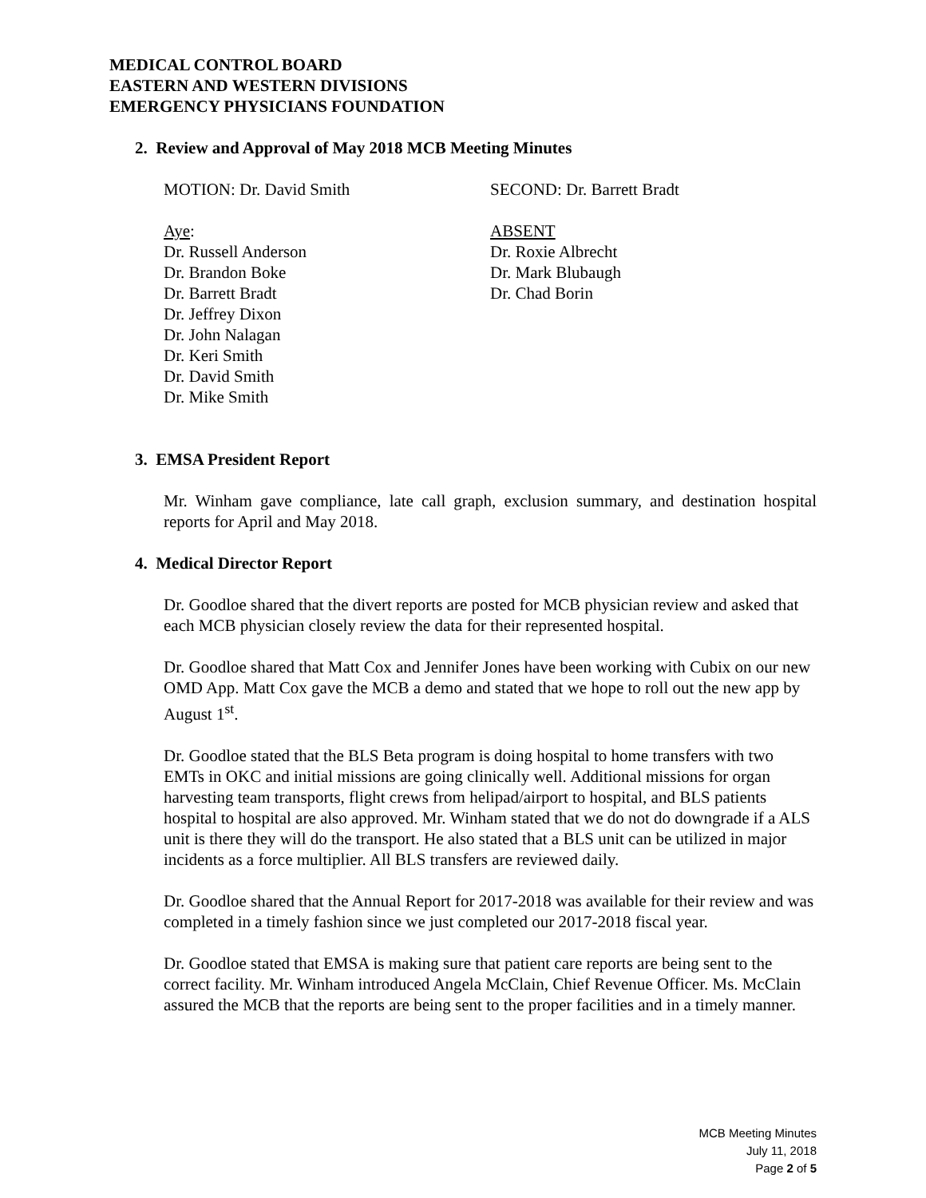MEDICAL CONTROL BOARD
EASTERN AND WESTERN DIVISIONS
EMERGENCY PHYSICIANS FOUNDATION
2. Review and Approval of May 2018 MCB Meeting Minutes
MOTION: Dr. David Smith SECOND: Dr. Barrett Bradt
Aye:
Dr. Russell Anderson
Dr. Brandon Boke
Dr. Barrett Bradt
Dr. Jeffrey Dixon
Dr. John Nalagan
Dr. Keri Smith
Dr. David Smith
Dr. Mike Smith
ABSENT
Dr. Roxie Albrecht
Dr. Mark Blubaugh
Dr. Chad Borin
3. EMSA President Report
Mr. Winham gave compliance, late call graph, exclusion summary, and destination hospital reports for April and May 2018.
4. Medical Director Report
Dr. Goodloe shared that the divert reports are posted for MCB physician review and asked that each MCB physician closely review the data for their represented hospital.
Dr. Goodloe shared that Matt Cox and Jennifer Jones have been working with Cubix on our new OMD App. Matt Cox gave the MCB a demo and stated that we hope to roll out the new app by August 1<sup>st</sup>.
Dr. Goodloe stated that the BLS Beta program is doing hospital to home transfers with two EMTs in OKC and initial missions are going clinically well. Additional missions for organ harvesting team transports, flight crews from helipad/airport to hospital, and BLS patients hospital to hospital are also approved. Mr. Winham stated that we do not do downgrade if a ALS unit is there they will do the transport. He also stated that a BLS unit can be utilized in major incidents as a force multiplier. All BLS transfers are reviewed daily.
Dr. Goodloe shared that the Annual Report for 2017-2018 was available for their review and was completed in a timely fashion since we just completed our 2017-2018 fiscal year.
Dr. Goodloe stated that EMSA is making sure that patient care reports are being sent to the correct facility. Mr. Winham introduced Angela McClain, Chief Revenue Officer. Ms. McClain assured the MCB that the reports are being sent to the proper facilities and in a timely manner.
MCB Meeting Minutes
July 11, 2018
Page 2 of 5